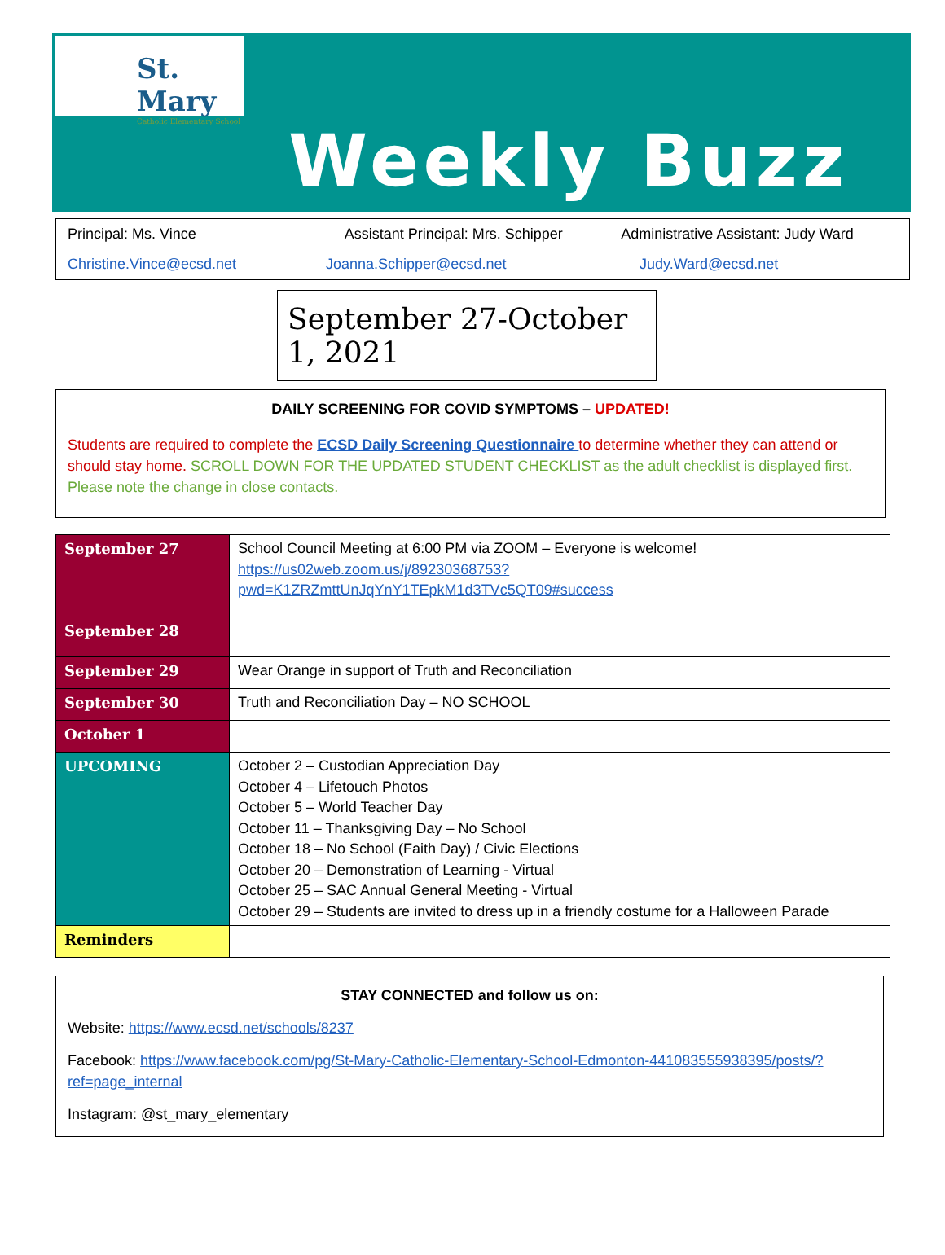St. Mary
Catholic Elementary School
Weekly Buzz
Principal: Ms. Vince Assistant Principal: Mrs. Schipper
Administrative Assistant: Judy Ward
Christine.Vince@ecsd.net Joanna.Schipper@ecsd.net Judy.Ward@ecsd.net
September 27-October 1, 2021
DAILY SCREENING FOR COVID SYMPTOMS – UPDATED!
Students are required to complete the ECSD Daily Screening Questionnaire to determine whether they can attend or should stay home. SCROLL DOWN FOR THE UPDATED STUDENT CHECKLIST as the adult checklist is displayed first. Please note the change in close contacts.
| September 27 | School Council Meeting at 6:00 PM via ZOOM – Everyone is welcome! https://us02web.zoom.us/j/89230368753?pwd=K1ZRZmttUnJqYnY1TEpkM1d3TVc5QT09#success |
| September 28 | |
| September 29 | Wear Orange in support of Truth and Reconciliation |
| September 30 | Truth and Reconciliation Day – NO SCHOOL |
| October 1 | |
| UPCOMING | October 2 – Custodian Appreciation Day October 4 – Lifetouch Photos October 5 – World Teacher Day October 11 – Thanksgiving Day – No School October 18 – No School (Faith Day) / Civic Elections October 20 – Demonstration of Learning - Virtual October 25 – SAC Annual General Meeting - Virtual October 29 – Students are invited to dress up in a friendly costume for a Halloween Parade |
| Reminders | |
STAY CONNECTED and follow us on:
Website: https://www.ecsd.net/schools/8237
Facebook: https://www.facebook.com/pg/St-Mary-Catholic-Elementary-School-Edmonton-441083555938395/posts/?ref=page_internal
Instagram: @st_mary_elementary